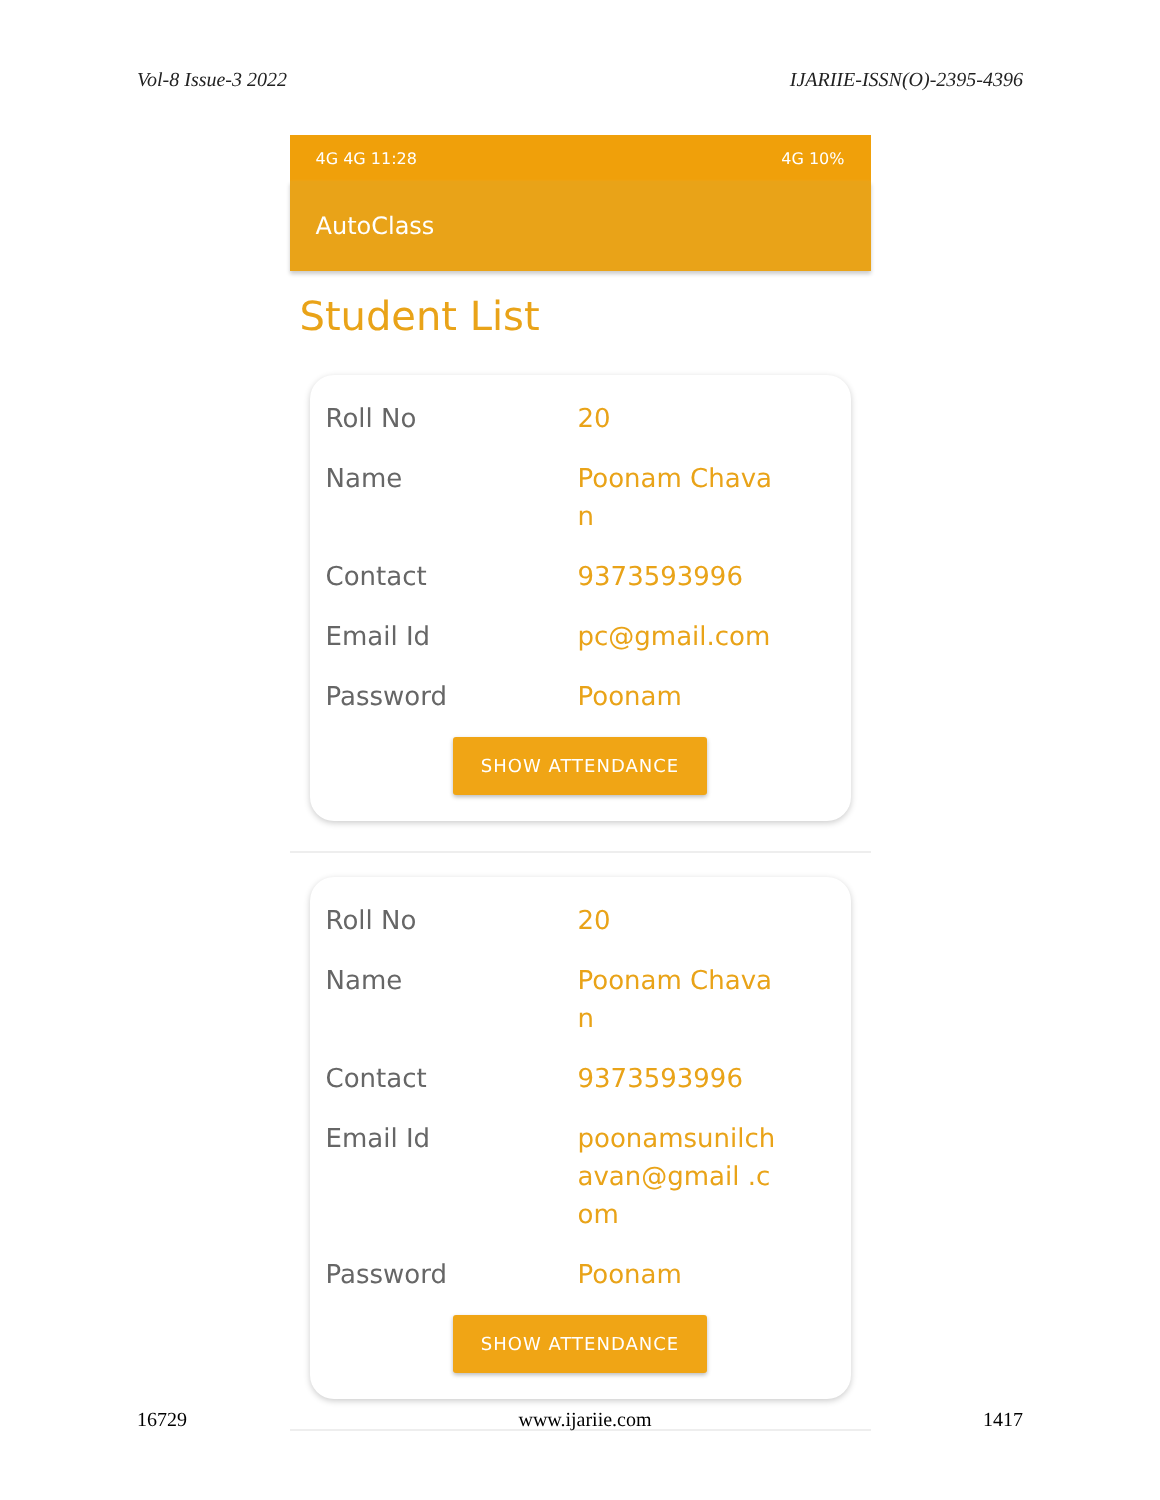Vol-8 Issue-3 2022 IJARIIE-ISSN(O)-2395-4396
4G 4G 11:28 4G 10%
AutoClass
Student List
Roll No 20
Name Poonam Chavan
Contact 9373593996
Email Id pc@gmail.com
Password Poonam
SHOW ATTENDANCE
Roll No 20
Name Poonam Chavan
Contact 9373593996
Email Id poonamsunilch avan@gmail .com
Password Poonam
SHOW ATTENDANCE
16729 www.ijariie.com 1417